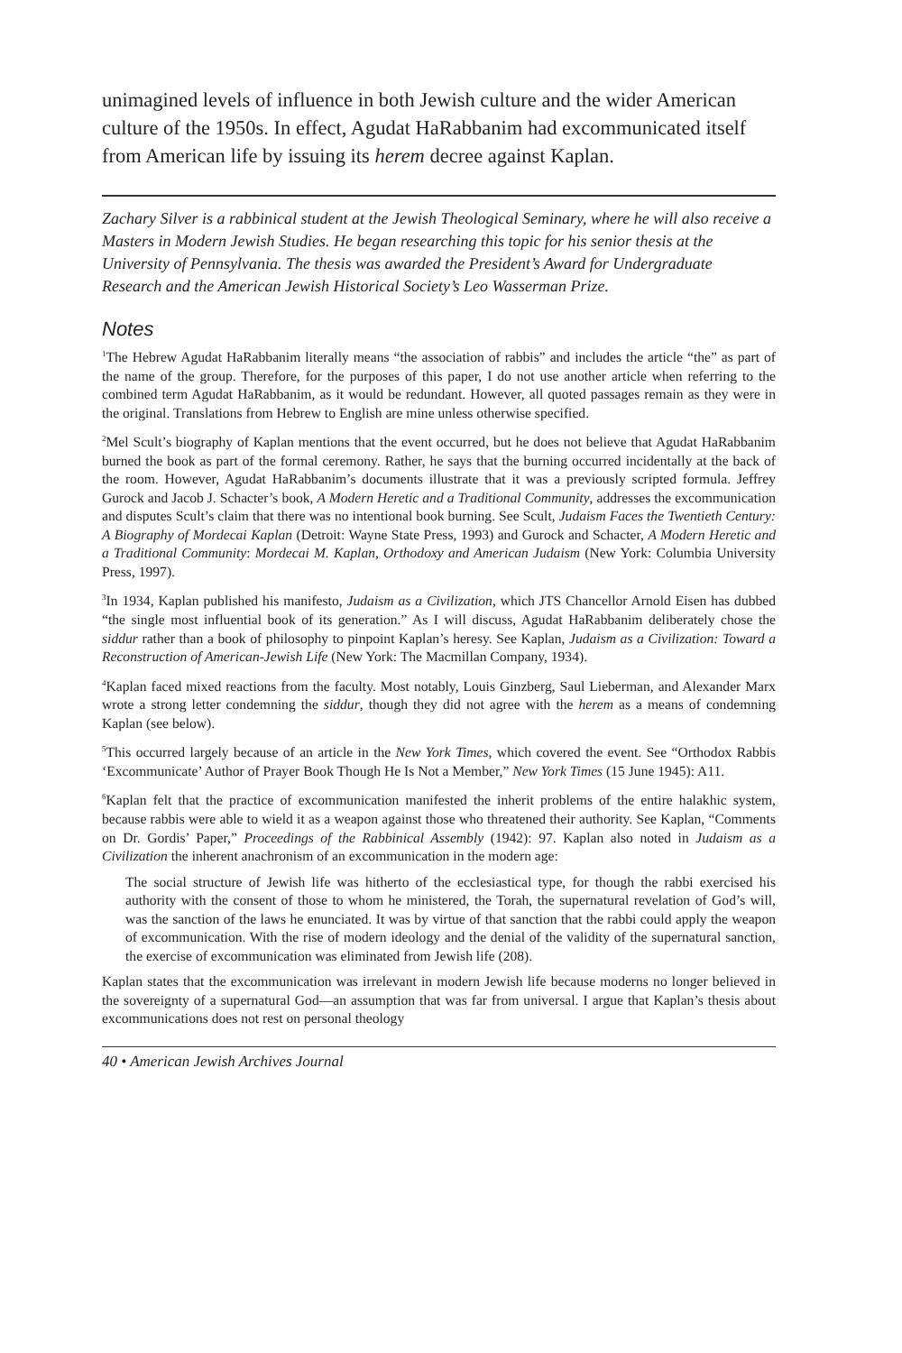unimagined levels of influence in both Jewish culture and the wider American culture of the 1950s. In effect, Agudat HaRabbanim had excommunicated itself from American life by issuing its herem decree against Kaplan.
Zachary Silver is a rabbinical student at the Jewish Theological Seminary, where he will also receive a Masters in Modern Jewish Studies. He began researching this topic for his senior thesis at the University of Pennsylvania. The thesis was awarded the President’s Award for Undergraduate Research and the American Jewish Historical Society’s Leo Wasserman Prize.
Notes
<sup>1</sup> The Hebrew Agudat HaRabbanim literally means “the association of rabbis” and includes the article “the” as part of the name of the group. Therefore, for the purposes of this paper, I do not use another article when referring to the combined term Agudat HaRabbanim, as it would be redundant. However, all quoted passages remain as they were in the original. Translations from Hebrew to English are mine unless otherwise specified.
<sup>2</sup> Mel Scult’s biography of Kaplan mentions that the event occurred, but he does not believe that Agudat HaRabbanim burned the book as part of the formal ceremony. Rather, he says that the burning occurred incidentally at the back of the room. However, Agudat HaRabbanim’s documents illustrate that it was a previously scripted formula. Jeffrey Gurock and Jacob J. Schacter’s book, A Modern Heretic and a Traditional Community, addresses the excommunication and disputes Scult’s claim that there was no intentional book burning. See Scult, Judaism Faces the Twentieth Century: A Biography of Mordecai Kaplan (Detroit: Wayne State Press, 1993) and Gurock and Schacter, A Modern Heretic and a Traditional Community: Mordecai M. Kaplan, Orthodoxy and American Judaism (New York: Columbia University Press, 1997).
<sup>3</sup> In 1934, Kaplan published his manifesto, Judaism as a Civilization, which JTS Chancellor Arnold Eisen has dubbed “the single most influential book of its generation.” As I will discuss, Agudat HaRabbanim deliberately chose the siddur rather than a book of philosophy to pinpoint Kaplan’s heresy. See Kaplan, Judaism as a Civilization: Toward a Reconstruction of American-Jewish Life (New York: The Macmillan Company, 1934).
<sup>4</sup> Kaplan faced mixed reactions from the faculty. Most notably, Louis Ginzberg, Saul Lieberman, and Alexander Marx wrote a strong letter condemning the siddur, though they did not agree with the herem as a means of condemning Kaplan (see below).
<sup>5</sup> This occurred largely because of an article in the New York Times, which covered the event. See “Orthodox Rabbis ‘Excommunicate’ Author of Prayer Book Though He Is Not a Member,” New York Times (15 June 1945): A11.
<sup>6</sup> Kaplan felt that the practice of excommunication manifested the inherit problems of the entire halakhic system, because rabbis were able to wield it as a weapon against those who threatened their authority. See Kaplan, “Comments on Dr. Gordis’ Paper,” Proceedings of the Rabbinical Assembly (1942): 97. Kaplan also noted in Judaism as a Civilization the inherent anachronism of an excommunication in the modern age:
The social structure of Jewish life was hitherto of the ecclesiastical type, for though the rabbi exercised his authority with the consent of those to whom he ministered, the Torah, the supernatural revelation of God’s will, was the sanction of the laws he enunciated. It was by virtue of that sanction that the rabbi could apply the weapon of excommunication. With the rise of modern ideology and the denial of the validity of the supernatural sanction, the exercise of excommunication was eliminated from Jewish life (208).
Kaplan states that the excommunication was irrelevant in modern Jewish life because moderns no longer believed in the sovereignty of a supernatural God—an assumption that was far from universal. I argue that Kaplan’s thesis about excommunications does not rest on personal theology
40 • American Jewish Archives Journal